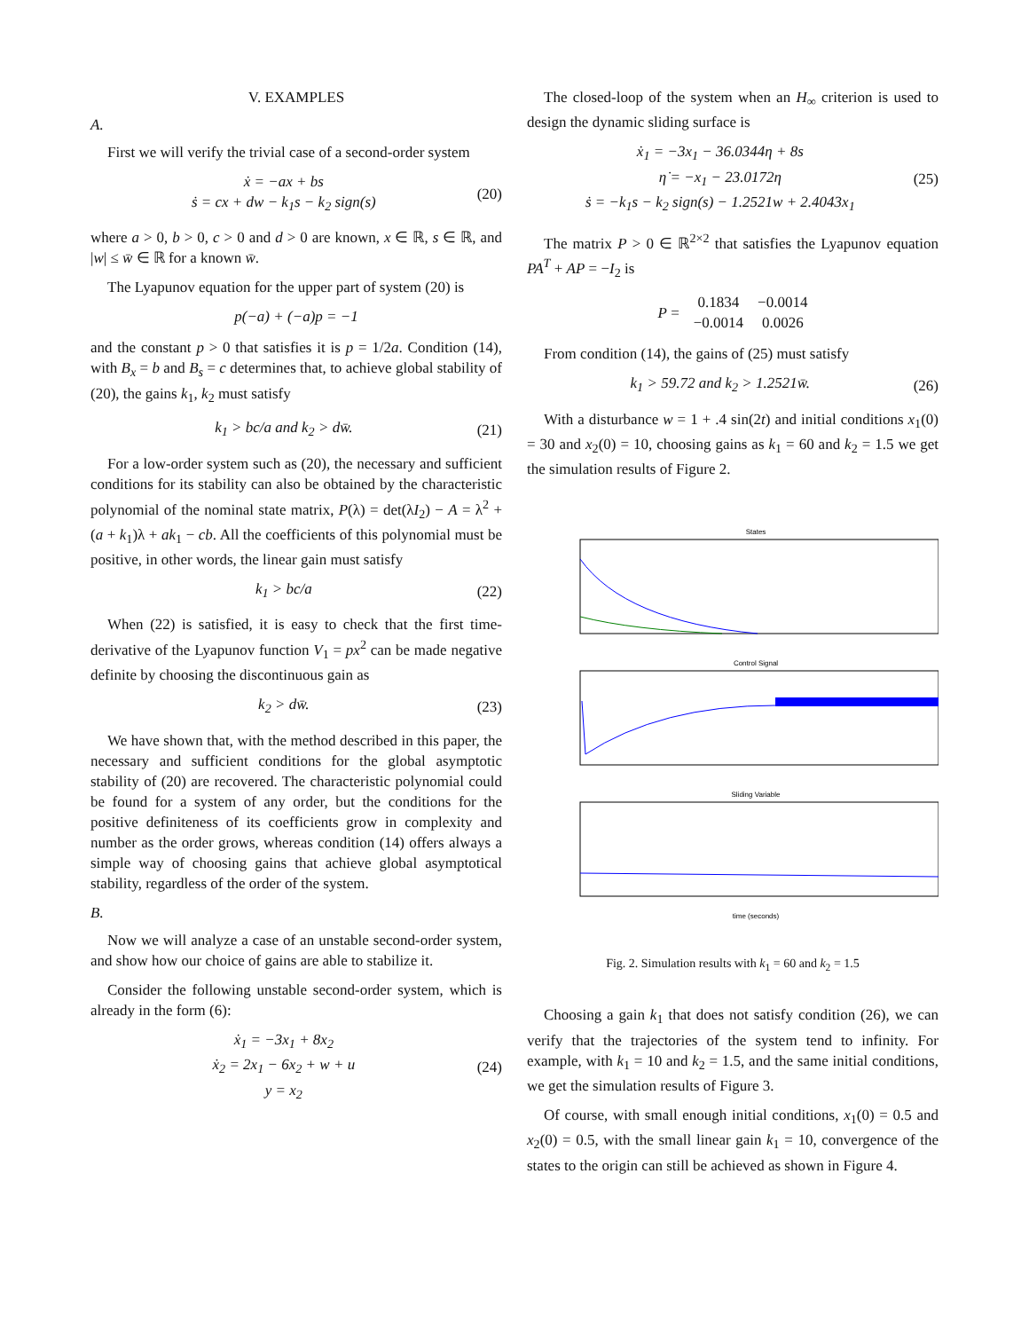V. EXAMPLES
A.
First we will verify the trivial case of a second-order system
ẋ = −ax + bs
ṡ = cx + dw − k<sub>1</sub>s − k<sub>2</sub> sign(s)
(20)
where a > 0, b > 0, c > 0 and d > 0 are known, x ∈ ℝ, s ∈ ℝ, and |w| ≤ w̄ ∈ ℝ for a known w̄.
The Lyapunov equation for the upper part of system (20) is
p(−a) + (−a)p = −1
and the constant p > 0 that satisfies it is p = 1/2a. Condition (14), with B<sub>x</sub> = b and B<sub>s</sub> = c determines that, to achieve global stability of (20), the gains k<sub>1</sub>, k<sub>2</sub> must satisfy
k<sub>1</sub> > bc/a and k<sub>2</sub> > dw̄. (21)
For a low-order system such as (20), the necessary and sufficient conditions for its stability can also be obtained by the characteristic polynomial of the nominal state matrix, P(λ) = det(λI<sub>2</sub>) − A = λ<sup>2</sup> + (a + k<sub>1</sub>)λ + ak<sub>1</sub> − cb. All the coefficients of this polynomial must be positive, in other words, the linear gain must satisfy
k<sub>1</sub> > bc/a (22)
When (22) is satisfied, it is easy to check that the first time-derivative of the Lyapunov function V<sub>1</sub> = px<sup>2</sup> can be made negative definite by choosing the discontinuous gain as
k<sub>2</sub> > dw̄. (23)
We have shown that, with the method described in this paper, the necessary and sufficient conditions for the global asymptotic stability of (20) are recovered. The characteristic polynomial could be found for a system of any order, but the conditions for the positive definiteness of its coefficients grow in complexity and number as the order grows, whereas condition (14) offers always a simple way of choosing gains that achieve global asymptotical stability, regardless of the order of the system.
B.
Now we will analyze a case of an unstable second-order system, and show how our choice of gains are able to stabilize it.
Consider the following unstable second-order system, which is already in the form (6):
ẋ<sub>1</sub> = −3x<sub>1</sub> + 8x<sub>2</sub>
ẋ<sub>2</sub> = 2x<sub>1</sub> − 6x<sub>2</sub> + w + u
y = x<sub>2</sub>
(24)
The closed-loop of the system when an H<sub>∞</sub> criterion is used to design the dynamic sliding surface is
ẋ<sub>1</sub> = −3x<sub>1</sub> − 36.0344η + 8s
η̇ = −x<sub>1</sub> − 23.0172η
ṡ = −k<sub>1</sub>s − k<sub>2</sub> sign(s) − 1.2521w + 2.4043x<sub>1</sub>
(25)
The matrix P > 0 ∈ ℝ<sup>2×2</sup> that satisfies the Lyapunov equation PA<sup>T</sup> + AP = −I<sub>2</sub> is
| P = | 0.1834 | −0.0014 |
| | −0.0014 | 0.0026 |
From condition (14), the gains of (25) must satisfy
k<sub>1</sub> > 59.72 and k<sub>2</sub> > 1.2521w̄. (26)
With a disturbance w = 1 + .4 sin(2t) and initial conditions x<sub>1</sub>(0) = 30 and x<sub>2</sub>(0) = 10, choosing gains as k<sub>1</sub> = 60 and k<sub>2</sub> = 1.5 we get the simulation results of Figure 2.
States
Control Signal
Sliding Variable
time (seconds)
Fig. 2. Simulation results with k<sub>1</sub> = 60 and k<sub>2</sub> = 1.5
Choosing a gain k<sub>1</sub> that does not satisfy condition (26), we can verify that the trajectories of the system tend to infinity. For example, with k<sub>1</sub> = 10 and k<sub>2</sub> = 1.5, and the same initial conditions, we get the simulation results of Figure 3.
Of course, with small enough initial conditions, x<sub>1</sub>(0) = 0.5 and x<sub>2</sub>(0) = 0.5, with the small linear gain k<sub>1</sub> = 10, convergence of the states to the origin can still be achieved as shown in Figure 4.